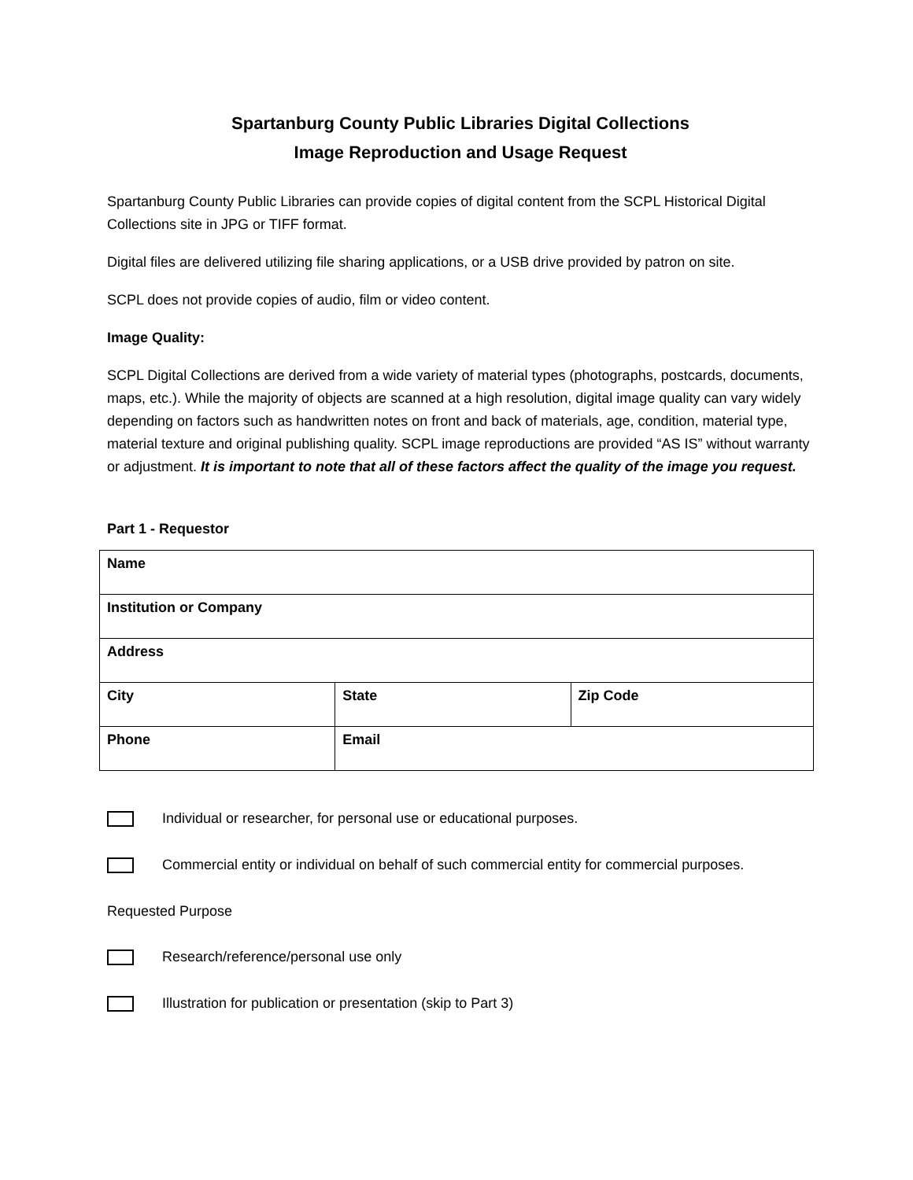Spartanburg County Public Libraries Digital Collections
Image Reproduction and Usage Request
Spartanburg County Public Libraries can provide copies of digital content from the SCPL Historical Digital Collections site in JPG or TIFF format.
Digital files are delivered utilizing file sharing applications, or a USB drive provided by patron on site.
SCPL does not provide copies of audio, film or video content.
Image Quality:
SCPL Digital Collections are derived from a wide variety of material types (photographs, postcards, documents, maps, etc.). While the majority of objects are scanned at a high resolution, digital image quality can vary widely depending on factors such as handwritten notes on front and back of materials, age, condition, material type, material texture and original publishing quality. SCPL image reproductions are provided “AS IS” without warranty or adjustment. It is important to note that all of these factors affect the quality of the image you request.
Part 1 - Requestor
| Name | | |
| Institution or Company | | |
| Address | | |
| City | State | Zip Code |
| Phone | Email | |
Individual or researcher, for personal use or educational purposes.
Commercial entity or individual on behalf of such commercial entity for commercial purposes.
Requested Purpose
Research/reference/personal use only
Illustration for publication or presentation (skip to Part 3)